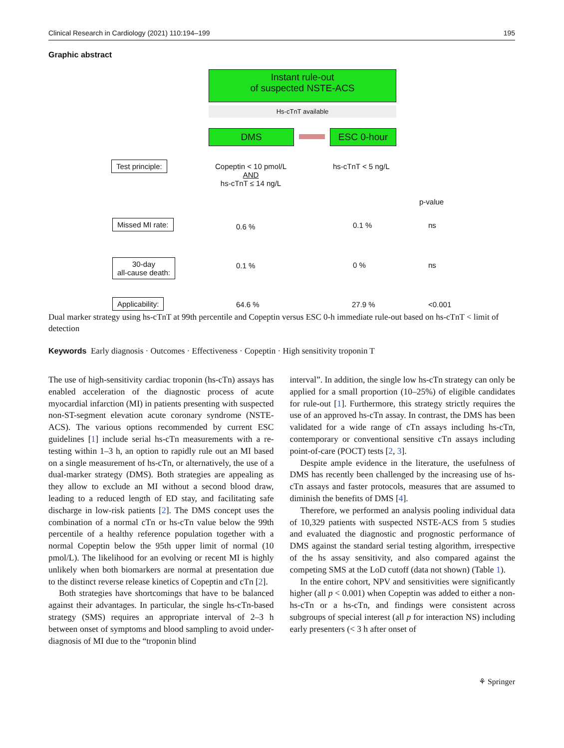Clinical Research in Cardiology (2021) 110:194–199 195
Graphic abstract
Instant rule-out
of suspected NSTE-ACS
Hs-cTnT available
DMS ESC 0-hour
Test principle:
Copeptin < 10 pmol/L
AND
hs-cTnT ≤ 14 ng/L
hs-cTnT < 5 ng/L
p-value
Missed MI rate:
0.6 % 0.1 % ns
30-day
all-cause death:
0.1 % 0 % ns
Applicability: 64.6 % 27.9 % <0.001
Dual marker strategy using hs-cTnT at 99th percentile and Copeptin versus ESC 0-h immediate rule-out based on hs-cTnT < limit of detection
Keywords Early diagnosis · Outcomes · Effectiveness · Copeptin · High sensitivity troponin T
The use of high-sensitivity cardiac troponin (hs-cTn) assays has enabled acceleration of the diagnostic process of acute myocardial infarction (MI) in patients presenting with suspected non-ST-segment elevation acute coronary syndrome (NSTE-ACS). The various options recommended by current ESC guidelines [1] include serial hs-cTn measurements with a re-testing within 1–3 h, an option to rapidly rule out an MI based on a single measurement of hs-cTn, or alternatively, the use of a dual-marker strategy (DMS). Both strategies are appealing as they allow to exclude an MI without a second blood draw, leading to a reduced length of ED stay, and facilitating safe discharge in low-risk patients [2]. The DMS concept uses the combination of a normal cTn or hs-cTn value below the 99th percentile of a healthy reference population together with a normal Copeptin below the 95th upper limit of normal (10 pmol/L). The likelihood for an evolving or recent MI is highly unlikely when both biomarkers are normal at presentation due to the distinct reverse release kinetics of Copeptin and cTn [2].
Both strategies have shortcomings that have to be balanced against their advantages. In particular, the single hs-cTn-based strategy (SMS) requires an appropriate interval of 2–3 h between onset of symptoms and blood sampling to avoid under-diagnosis of MI due to the “troponin blind
interval”. In addition, the single low hs-cTn strategy can only be applied for a small proportion (10–25%) of eligible candidates for rule-out [1]. Furthermore, this strategy strictly requires the use of an approved hs-cTn assay. In contrast, the DMS has been validated for a wide range of cTn assays including hs-cTn, contemporary or conventional sensitive cTn assays including point-of-care (POCT) tests [2, 3].
Despite ample evidence in the literature, the usefulness of DMS has recently been challenged by the increasing use of hs-cTn assays and faster protocols, measures that are assumed to diminish the benefits of DMS [4].
Therefore, we performed an analysis pooling individual data of 10,329 patients with suspected NSTE-ACS from 5 studies and evaluated the diagnostic and prognostic performance of DMS against the standard serial testing algorithm, irrespective of the hs assay sensitivity, and also compared against the competing SMS at the LoD cutoff (data not shown) (Table 1).
In the entire cohort, NPV and sensitivities were significantly higher (all p < 0.001) when Copeptin was added to either a non-hs-cTn or a hs-cTn, and findings were consistent across subgroups of special interest (all p for interaction NS) including early presenters (< 3 h after onset of
⚘ Springer